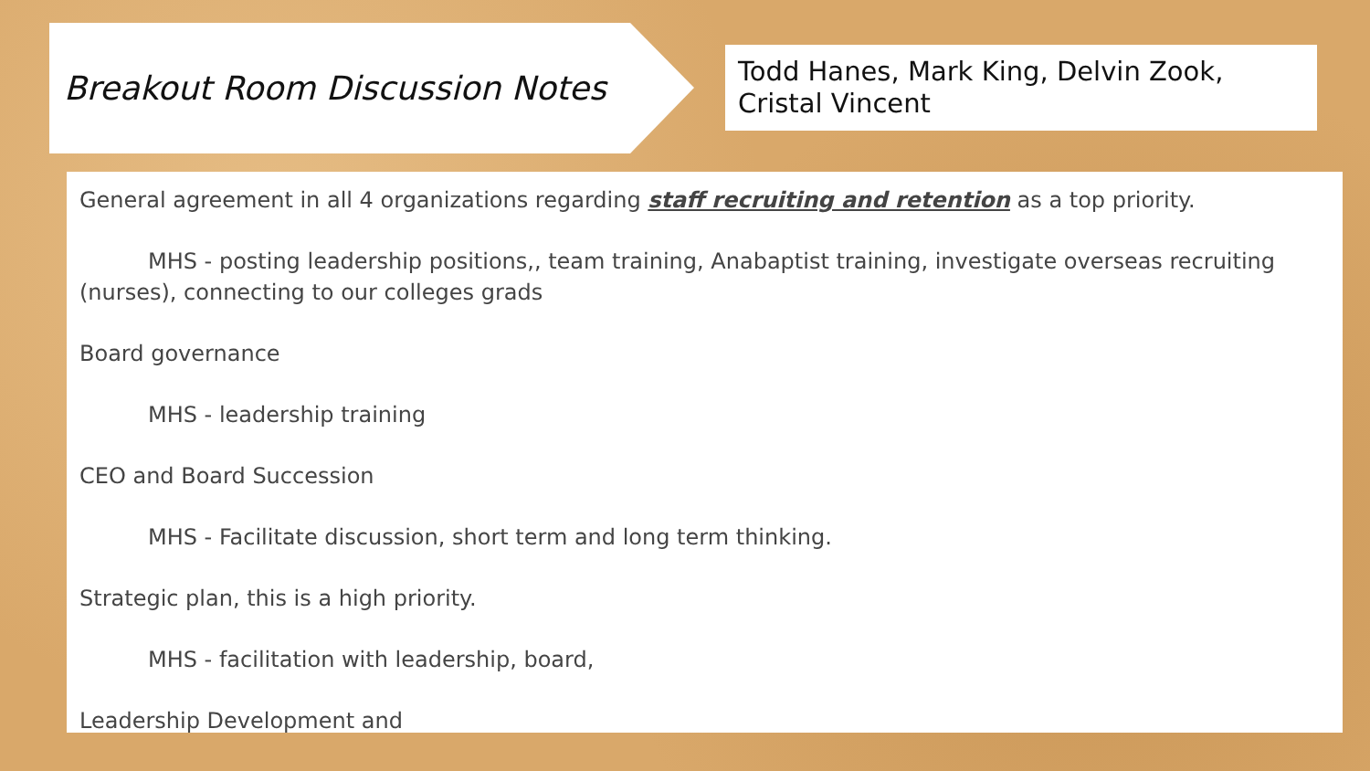Breakout Room Discussion Notes
Todd Hanes, Mark King, Delvin Zook, Cristal Vincent
General agreement in all 4 organizations regarding staff recruiting and retention as a top priority.
MHS - posting leadership positions,, team training, Anabaptist training, investigate overseas recruiting (nurses), connecting to our colleges grads
Board governance
MHS - leadership training
CEO and Board Succession
MHS - Facilitate discussion, short term and long term thinking.
Strategic plan, this is a high priority.
MHS - facilitation with leadership, board,
Leadership Development and